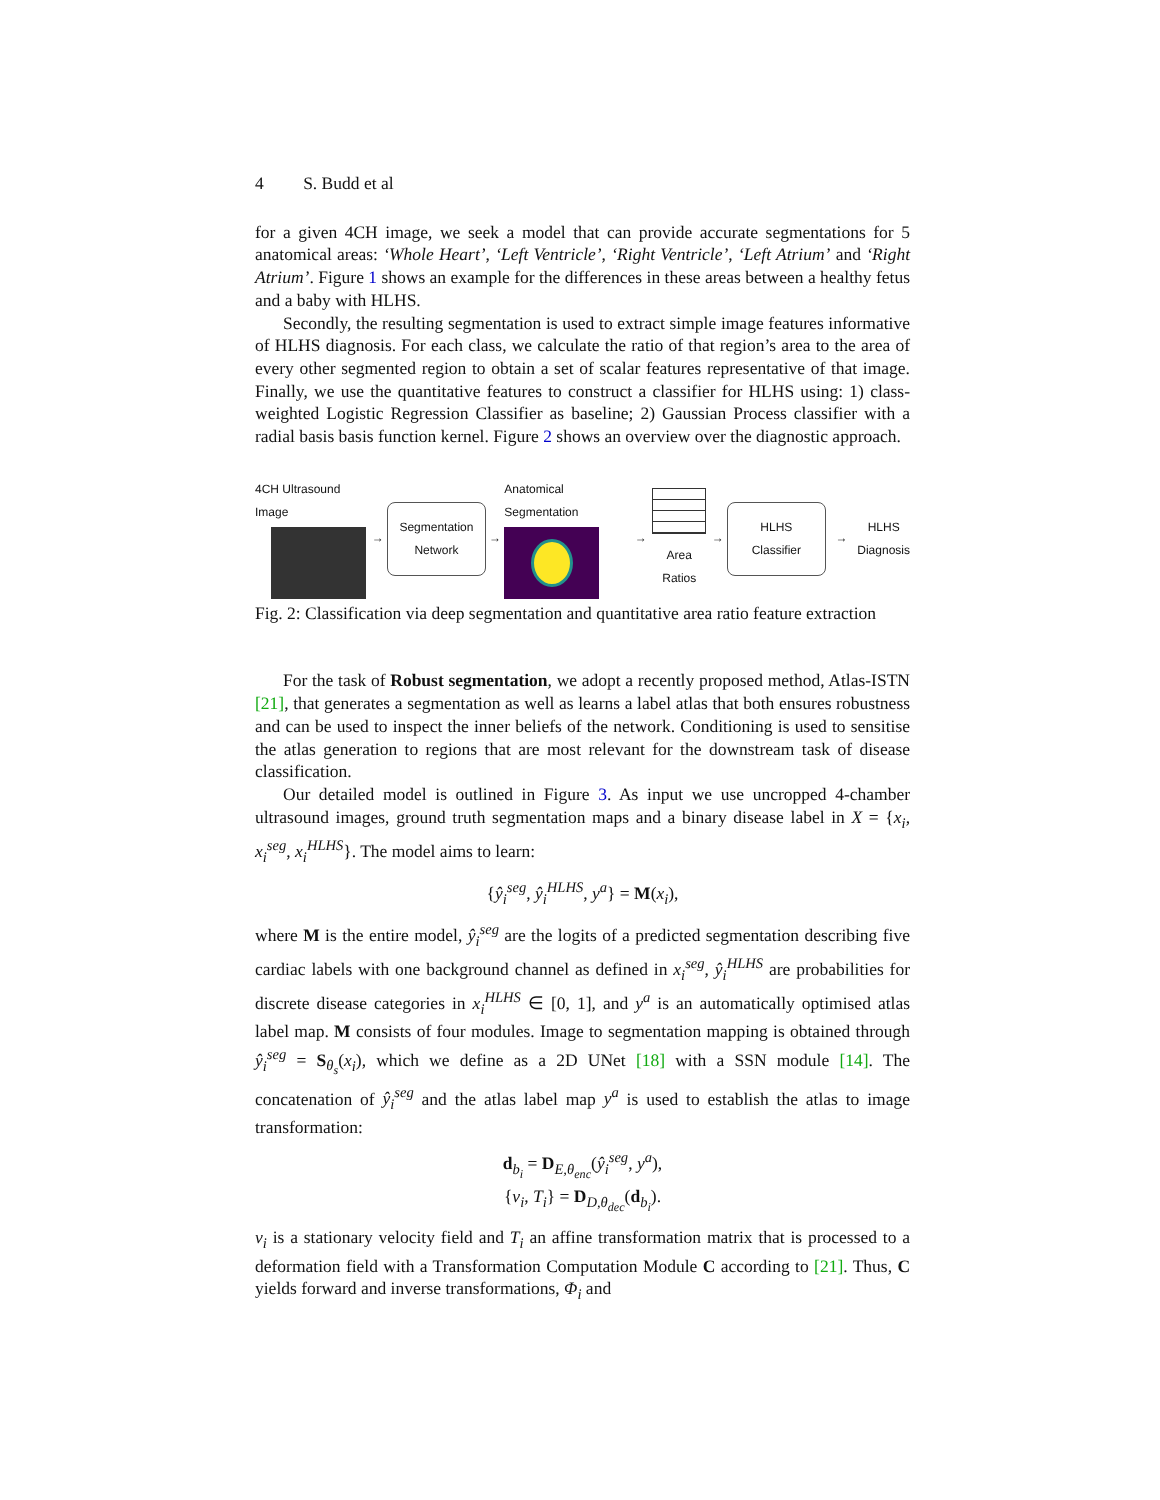4 S. Budd et al
for a given 4CH image, we seek a model that can provide accurate segmentations for 5 anatomical areas: ‘Whole Heart’, ‘Left Ventricle’, ‘Right Ventricle’, ‘Left Atrium’ and ‘Right Atrium’. Figure 1 shows an example for the differences in these areas between a healthy fetus and a baby with HLHS.
Secondly, the resulting segmentation is used to extract simple image features informative of HLHS diagnosis. For each class, we calculate the ratio of that region’s area to the area of every other segmented region to obtain a set of scalar features representative of that image. Finally, we use the quantitative features to construct a classifier for HLHS using: 1) class-weighted Logistic Regression Classifier as baseline; 2) Gaussian Process classifier with a radial basis basis function kernel. Figure 2 shows an overview over the diagnostic approach.
4CH Ultrasound Image →
Segmentation
Network
→ Anatomical Segmentation →
Area Ratios
→
HLHS
Classifier
→
HLHS
Diagnosis
Fig. 2: Classification via deep segmentation and quantitative area ratio feature extraction
For the task of Robust segmentation, we adopt a recently proposed method, Atlas-ISTN [21], that generates a segmentation as well as learns a label atlas that both ensures robustness and can be used to inspect the inner beliefs of the network. Conditioning is used to sensitise the atlas generation to regions that are most relevant for the downstream task of disease classification.
Our detailed model is outlined in Figure 3. As input we use uncropped 4-chamber ultrasound images, ground truth segmentation maps and a binary disease label in X = {x<sub>i</sub>, x<sub>i</sub><sup>seg</sup>, x<sub>i</sub><sup>HLHS</sup>}. The model aims to learn:
{ŷ<sub>i</sub><sup>seg</sup>, ŷ<sub>i</sub><sup>HLHS</sup>, y<sup>a</sup>} = M(x<sub>i</sub>),
where M is the entire model, ŷ<sub>i</sub><sup>seg</sup> are the logits of a predicted segmentation describing five cardiac labels with one background channel as defined in x<sub>i</sub><sup>seg</sup>, ŷ<sub>i</sub><sup>HLHS</sup> are probabilities for discrete disease categories in x<sub>i</sub><sup>HLHS</sup> ∈ [0, 1], and y<sup>a</sup> is an automatically optimised atlas label map. M consists of four modules. Image to segmentation mapping is obtained through ŷ<sub>i</sub><sup>seg</sup> = S<sub>θ<sub>s</sub></sub>(x<sub>i</sub>), which we define as a 2D UNet [18] with a SSN module [14]. The concatenation of ŷ<sub>i</sub><sup>seg</sup> and the atlas label map y<sup>a</sup> is used to establish the atlas to image transformation:
d<sub>b<sub>i</sub></sub> = D<sub>E,θ<sub>enc</sub></sub>(ŷ<sub>i</sub><sup>seg</sup>, y<sup>a</sup>),
{v<sub>i</sub>, T<sub>i</sub>} = D<sub>D,θ<sub>dec</sub></sub>(d<sub>b<sub>i</sub></sub>).
v<sub>i</sub> is a stationary velocity field and T<sub>i</sub> an affine transformation matrix that is processed to a deformation field with a Transformation Computation Module C according to [21]. Thus, C yields forward and inverse transformations, Φ<sub>i</sub> and